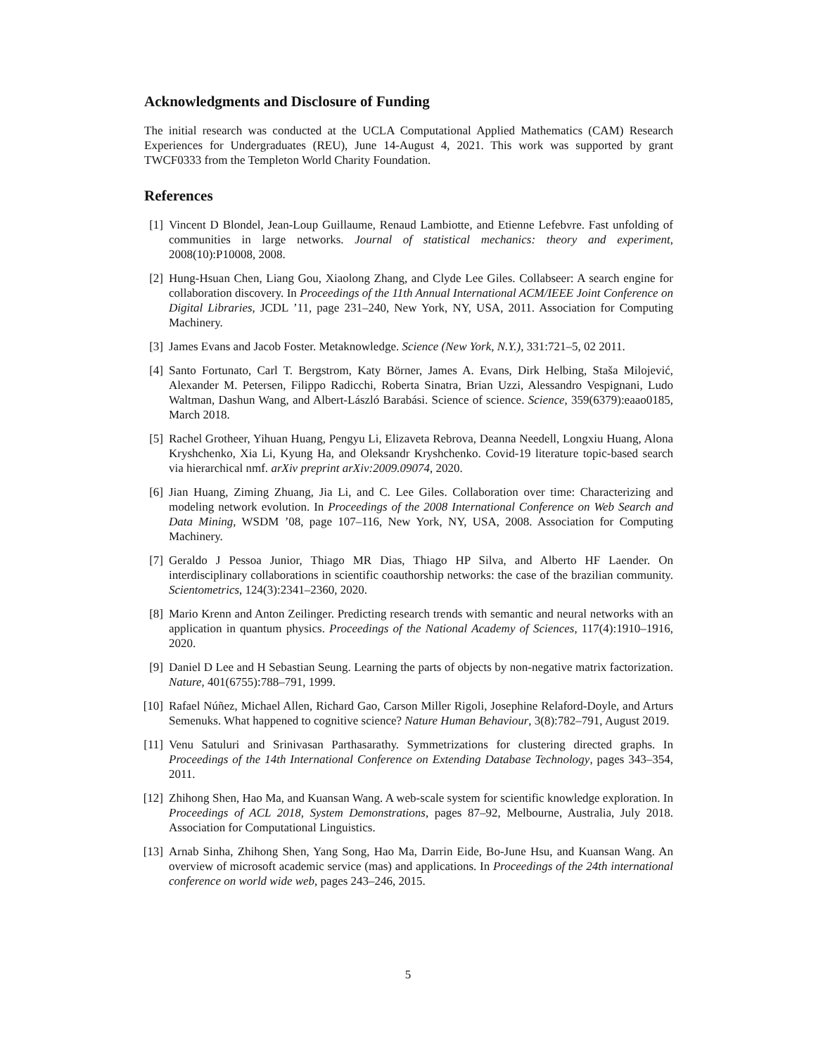Acknowledgments and Disclosure of Funding
The initial research was conducted at the UCLA Computational Applied Mathematics (CAM) Research Experiences for Undergraduates (REU), June 14-August 4, 2021. This work was supported by grant TWCF0333 from the Templeton World Charity Foundation.
References
[1] Vincent D Blondel, Jean-Loup Guillaume, Renaud Lambiotte, and Etienne Lefebvre. Fast unfolding of communities in large networks. Journal of statistical mechanics: theory and experiment, 2008(10):P10008, 2008.
[2] Hung-Hsuan Chen, Liang Gou, Xiaolong Zhang, and Clyde Lee Giles. Collabseer: A search engine for collaboration discovery. In Proceedings of the 11th Annual International ACM/IEEE Joint Conference on Digital Libraries, JCDL ’11, page 231–240, New York, NY, USA, 2011. Association for Computing Machinery.
[3] James Evans and Jacob Foster. Metaknowledge. Science (New York, N.Y.), 331:721–5, 02 2011.
[4] Santo Fortunato, Carl T. Bergstrom, Katy Börner, James A. Evans, Dirk Helbing, Staša Milojević, Alexander M. Petersen, Filippo Radicchi, Roberta Sinatra, Brian Uzzi, Alessandro Vespignani, Ludo Waltman, Dashun Wang, and Albert-László Barabási. Science of science. Science, 359(6379):eaao0185, March 2018.
[5] Rachel Grotheer, Yihuan Huang, Pengyu Li, Elizaveta Rebrova, Deanna Needell, Longxiu Huang, Alona Kryshchenko, Xia Li, Kyung Ha, and Oleksandr Kryshchenko. Covid-19 literature topic-based search via hierarchical nmf. arXiv preprint arXiv:2009.09074, 2020.
[6] Jian Huang, Ziming Zhuang, Jia Li, and C. Lee Giles. Collaboration over time: Characterizing and modeling network evolution. In Proceedings of the 2008 International Conference on Web Search and Data Mining, WSDM ’08, page 107–116, New York, NY, USA, 2008. Association for Computing Machinery.
[7] Geraldo J Pessoa Junior, Thiago MR Dias, Thiago HP Silva, and Alberto HF Laender. On interdisciplinary collaborations in scientific coauthorship networks: the case of the brazilian community. Scientometrics, 124(3):2341–2360, 2020.
[8] Mario Krenn and Anton Zeilinger. Predicting research trends with semantic and neural networks with an application in quantum physics. Proceedings of the National Academy of Sciences, 117(4):1910–1916, 2020.
[9] Daniel D Lee and H Sebastian Seung. Learning the parts of objects by non-negative matrix factorization. Nature, 401(6755):788–791, 1999.
[10] Rafael Núñez, Michael Allen, Richard Gao, Carson Miller Rigoli, Josephine Relaford-Doyle, and Arturs Semenuks. What happened to cognitive science? Nature Human Behaviour, 3(8):782–791, August 2019.
[11] Venu Satuluri and Srinivasan Parthasarathy. Symmetrizations for clustering directed graphs. In Proceedings of the 14th International Conference on Extending Database Technology, pages 343–354, 2011.
[12] Zhihong Shen, Hao Ma, and Kuansan Wang. A web-scale system for scientific knowledge exploration. In Proceedings of ACL 2018, System Demonstrations, pages 87–92, Melbourne, Australia, July 2018. Association for Computational Linguistics.
[13] Arnab Sinha, Zhihong Shen, Yang Song, Hao Ma, Darrin Eide, Bo-June Hsu, and Kuansan Wang. An overview of microsoft academic service (mas) and applications. In Proceedings of the 24th international conference on world wide web, pages 243–246, 2015.
5